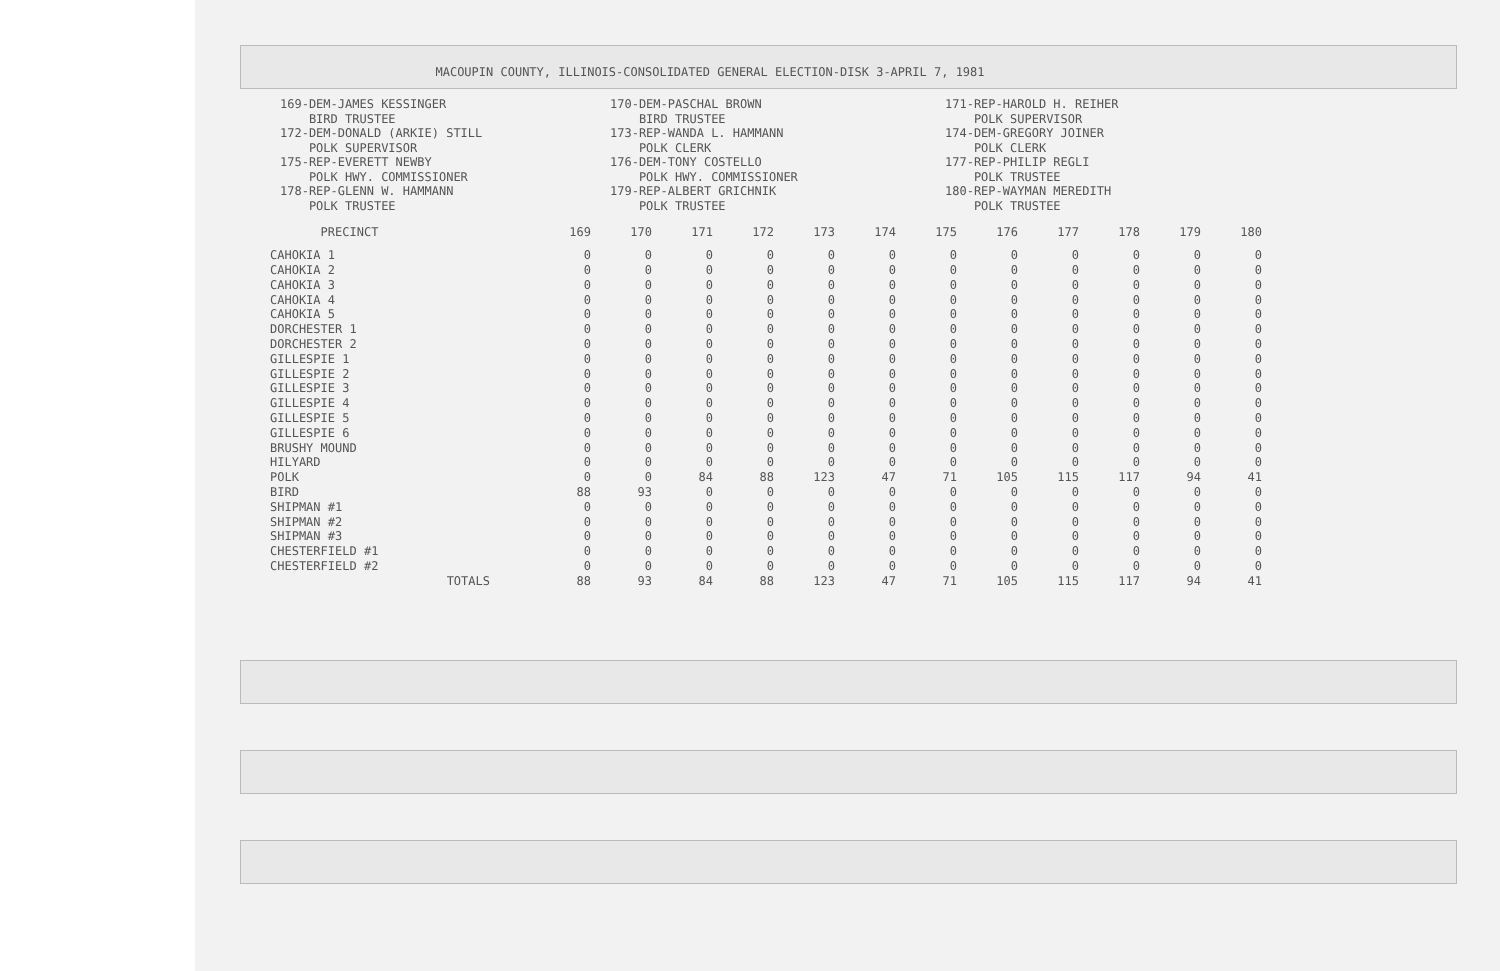MACOUPIN COUNTY, ILLINOIS-CONSOLIDATED GENERAL ELECTION-DISK 3-APRIL 7, 1981
169-DEM-JAMES KESSINGER BIRD TRUSTEE
170-DEM-PASCHAL BROWN BIRD TRUSTEE
171-REP-HAROLD H. REIHER POLK SUPERVISOR
172-DEM-DONALD (ARKIE) STILL POLK SUPERVISOR
173-REP-WANDA L. HAMMANN POLK CLERK
174-DEM-GREGORY JOINER POLK CLERK
175-REP-EVERETT NEWBY POLK HWY. COMMISSIONER
176-DEM-TONY COSTELLO POLK HWY. COMMISSIONER
177-REP-PHILIP REGLI POLK TRUSTEE
178-REP-GLENN W. HAMMANN POLK TRUSTEE
179-REP-ALBERT GRICHNIK POLK TRUSTEE
180-REP-WAYMAN MEREDITH POLK TRUSTEE
| PRECINCT | 169 | 170 | 171 | 172 | 173 | 174 | 175 | 176 | 177 | 178 | 179 | 180 |
| --- | --- | --- | --- | --- | --- | --- | --- | --- | --- | --- | --- | --- |
| CAHOKIA 1 | 0 | 0 | 0 | 0 | 0 | 0 | 0 | 0 | 0 | 0 | 0 | 0 |
| CAHOKIA 2 | 0 | 0 | 0 | 0 | 0 | 0 | 0 | 0 | 0 | 0 | 0 | 0 |
| CAHOKIA 3 | 0 | 0 | 0 | 0 | 0 | 0 | 0 | 0 | 0 | 0 | 0 | 0 |
| CAHOKIA 4 | 0 | 0 | 0 | 0 | 0 | 0 | 0 | 0 | 0 | 0 | 0 | 0 |
| CAHOKIA 5 | 0 | 0 | 0 | 0 | 0 | 0 | 0 | 0 | 0 | 0 | 0 | 0 |
| DORCHESTER 1 | 0 | 0 | 0 | 0 | 0 | 0 | 0 | 0 | 0 | 0 | 0 | 0 |
| DORCHESTER 2 | 0 | 0 | 0 | 0 | 0 | 0 | 0 | 0 | 0 | 0 | 0 | 0 |
| GILLESPIE 1 | 0 | 0 | 0 | 0 | 0 | 0 | 0 | 0 | 0 | 0 | 0 | 0 |
| GILLESPIE 2 | 0 | 0 | 0 | 0 | 0 | 0 | 0 | 0 | 0 | 0 | 0 | 0 |
| GILLESPIE 3 | 0 | 0 | 0 | 0 | 0 | 0 | 0 | 0 | 0 | 0 | 0 | 0 |
| GILLESPIE 4 | 0 | 0 | 0 | 0 | 0 | 0 | 0 | 0 | 0 | 0 | 0 | 0 |
| GILLESPIE 5 | 0 | 0 | 0 | 0 | 0 | 0 | 0 | 0 | 0 | 0 | 0 | 0 |
| GILLESPIE 6 | 0 | 0 | 0 | 0 | 0 | 0 | 0 | 0 | 0 | 0 | 0 | 0 |
| BRUSHY MOUND | 0 | 0 | 0 | 0 | 0 | 0 | 0 | 0 | 0 | 0 | 0 | 0 |
| HILYARD | 0 | 0 | 0 | 0 | 0 | 0 | 0 | 0 | 0 | 0 | 0 | 0 |
| POLK | 0 | 0 | 84 | 88 | 123 | 47 | 71 | 105 | 115 | 117 | 94 | 41 |
| BIRD | 88 | 93 | 0 | 0 | 0 | 0 | 0 | 0 | 0 | 0 | 0 | 0 |
| SHIPMAN #1 | 0 | 0 | 0 | 0 | 0 | 0 | 0 | 0 | 0 | 0 | 0 | 0 |
| SHIPMAN #2 | 0 | 0 | 0 | 0 | 0 | 0 | 0 | 0 | 0 | 0 | 0 | 0 |
| SHIPMAN #3 | 0 | 0 | 0 | 0 | 0 | 0 | 0 | 0 | 0 | 0 | 0 | 0 |
| CHESTERFIELD #1 | 0 | 0 | 0 | 0 | 0 | 0 | 0 | 0 | 0 | 0 | 0 | 0 |
| CHESTERFIELD #2 | 0 | 0 | 0 | 0 | 0 | 0 | 0 | 0 | 0 | 0 | 0 | 0 |
| TOTALS | 88 | 93 | 84 | 88 | 123 | 47 | 71 | 105 | 115 | 117 | 94 | 41 |